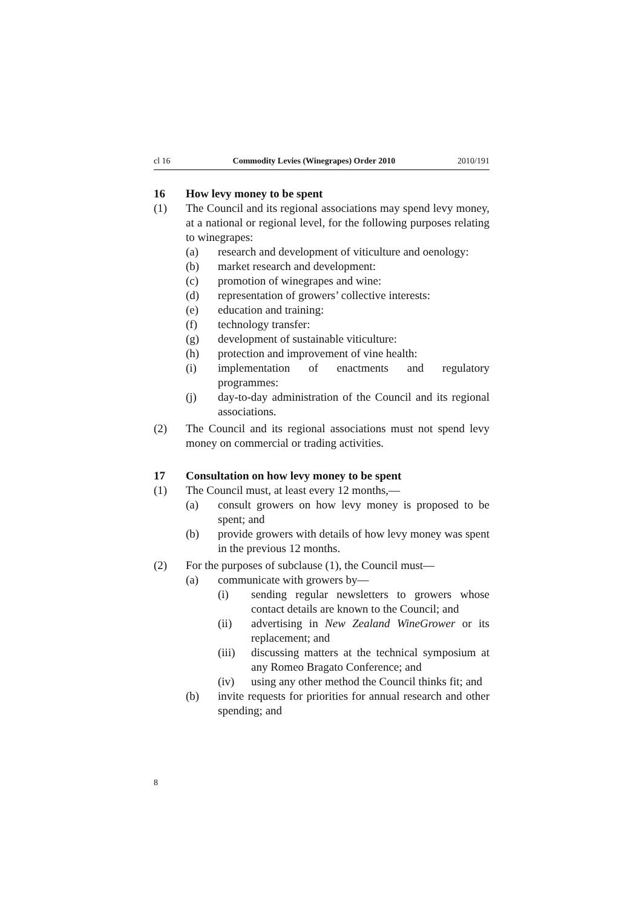cl 16 Commodity Levies (Winegrapes) Order 2010 2010/191
16 How levy money to be spent
(1) The Council and its regional associations may spend levy money, at a national or regional level, for the following purposes relating to winegrapes:
(a) research and development of viticulture and oenology:
(b) market research and development:
(c) promotion of winegrapes and wine:
(d) representation of growers’ collective interests:
(e) education and training:
(f) technology transfer:
(g) development of sustainable viticulture:
(h) protection and improvement of vine health:
(i) implementation of enactments and regulatory programmes:
(j) day-to-day administration of the Council and its regional associations.
(2) The Council and its regional associations must not spend levy money on commercial or trading activities.
17 Consultation on how levy money to be spent
(1) The Council must, at least every 12 months,—
(a) consult growers on how levy money is proposed to be spent; and
(b) provide growers with details of how levy money was spent in the previous 12 months.
(2) For the purposes of subclause (1), the Council must—
(a) communicate with growers by—
(i) sending regular newsletters to growers whose contact details are known to the Council; and
(ii) advertising in New Zealand WineGrower or its replacement; and
(iii) discussing matters at the technical symposium at any Romeo Bragato Conference; and
(iv) using any other method the Council thinks fit; and
(b) invite requests for priorities for annual research and other spending; and
8